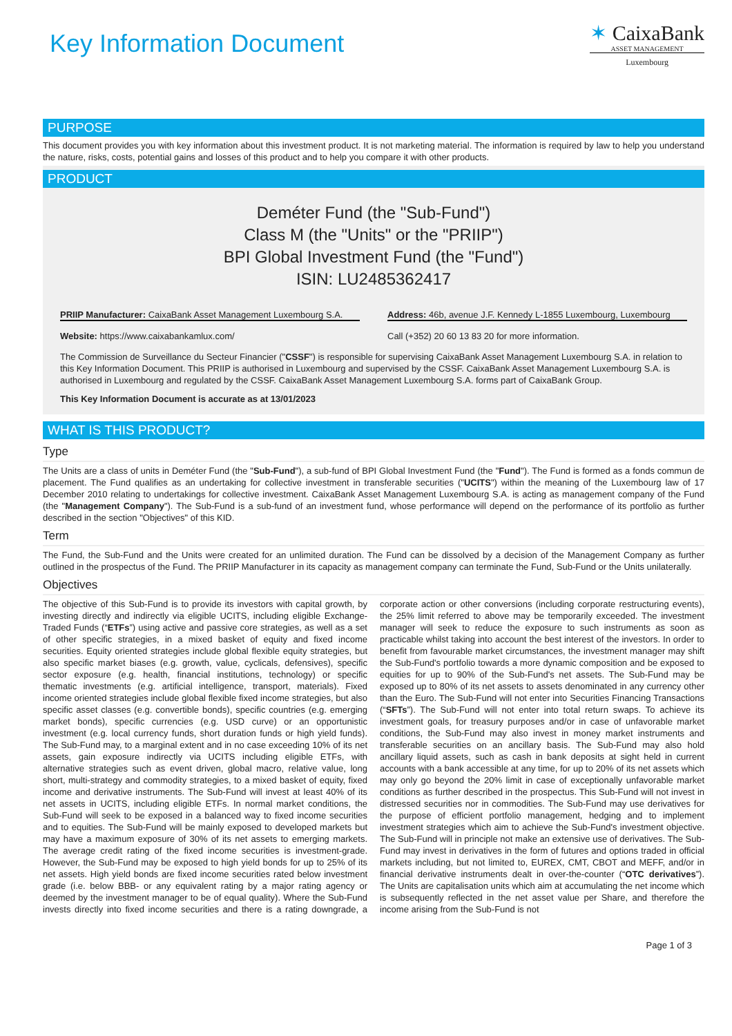Key Information Document
✶ CaixaBank
ASSET MANAGEMENT
Luxembourg
PURPOSE
This document provides you with key information about this investment product. It is not marketing material. The information is required by law to help you understand the nature, risks, costs, potential gains and losses of this product and to help you compare it with other products.
PRODUCT
Deméter Fund (the "Sub-Fund")
Class M (the "Units" or the "PRIIP")
BPI Global Investment Fund (the "Fund")
ISIN: LU2485362417
PRIIP Manufacturer: CaixaBank Asset Management Luxembourg S.A.
Address: 46b, avenue J.F. Kennedy L-1855 Luxembourg, Luxembourg
Website: https://www.caixabankamlux.com/
Call (+352) 20 60 13 83 20 for more information.
The Commission de Surveillance du Secteur Financier ("CSSF") is responsible for supervising CaixaBank Asset Management Luxembourg S.A. in relation to this Key Information Document. This PRIIP is authorised in Luxembourg and supervised by the CSSF. CaixaBank Asset Management Luxembourg S.A. is authorised in Luxembourg and regulated by the CSSF. CaixaBank Asset Management Luxembourg S.A. forms part of CaixaBank Group.
This Key Information Document is accurate as at 13/01/2023
WHAT IS THIS PRODUCT?
Type
The Units are a class of units in Deméter Fund (the "Sub-Fund"), a sub-fund of BPI Global Investment Fund (the "Fund"). The Fund is formed as a fonds commun de placement. The Fund qualifies as an undertaking for collective investment in transferable securities ("UCITS") within the meaning of the Luxembourg law of 17 December 2010 relating to undertakings for collective investment. CaixaBank Asset Management Luxembourg S.A. is acting as management company of the Fund (the "Management Company"). The Sub-Fund is a sub-fund of an investment fund, whose performance will depend on the performance of its portfolio as further described in the section "Objectives" of this KID.
Term
The Fund, the Sub-Fund and the Units were created for an unlimited duration. The Fund can be dissolved by a decision of the Management Company as further outlined in the prospectus of the Fund. The PRIIP Manufacturer in its capacity as management company can terminate the Fund, Sub-Fund or the Units unilaterally.
Objectives
The objective of this Sub-Fund is to provide its investors with capital growth, by investing directly and indirectly via eligible UCITS, including eligible Exchange-Traded Funds (“ETFs”) using active and passive core strategies, as well as a set of other specific strategies, in a mixed basket of equity and fixed income securities. Equity oriented strategies include global flexible equity strategies, but also specific market biases (e.g. growth, value, cyclicals, defensives), specific sector exposure (e.g. health, financial institutions, technology) or specific thematic investments (e.g. artificial intelligence, transport, materials). Fixed income oriented strategies include global flexible fixed income strategies, but also specific asset classes (e.g. convertible bonds), specific countries (e.g. emerging market bonds), specific currencies (e.g. USD curve) or an opportunistic investment (e.g. local currency funds, short duration funds or high yield funds). The Sub-Fund may, to a marginal extent and in no case exceeding 10% of its net assets, gain exposure indirectly via UCITS including eligible ETFs, with alternative strategies such as event driven, global macro, relative value, long short, multi-strategy and commodity strategies, to a mixed basket of equity, fixed income and derivative instruments. The Sub-Fund will invest at least 40% of its net assets in UCITS, including eligible ETFs. In normal market conditions, the Sub-Fund will seek to be exposed in a balanced way to fixed income securities and to equities. The Sub-Fund will be mainly exposed to developed markets but may have a maximum exposure of 30% of its net assets to emerging markets. The average credit rating of the fixed income securities is investment-grade. However, the Sub-Fund may be exposed to high yield bonds for up to 25% of its net assets. High yield bonds are fixed income securities rated below investment grade (i.e. below BBB- or any equivalent rating by a major rating agency or deemed by the investment manager to be of equal quality). Where the Sub-Fund invests directly into fixed income securities and there is a rating downgrade, a corporate action or other conversions (including corporate restructuring events), the 25% limit referred to above may be temporarily exceeded. The investment manager will seek to reduce the exposure to such instruments as soon as practicable whilst taking into account the best interest of the investors. In order to benefit from favourable market circumstances, the investment manager may shift the Sub-Fund's portfolio towards a more dynamic composition and be exposed to equities for up to 90% of the Sub-Fund's net assets. The Sub-Fund may be exposed up to 80% of its net assets to assets denominated in any currency other than the Euro. The Sub-Fund will not enter into Securities Financing Transactions (“SFTs”). The Sub-Fund will not enter into total return swaps. To achieve its investment goals, for treasury purposes and/or in case of unfavorable market conditions, the Sub-Fund may also invest in money market instruments and transferable securities on an ancillary basis. The Sub-Fund may also hold ancillary liquid assets, such as cash in bank deposits at sight held in current accounts with a bank accessible at any time, for up to 20% of its net assets which may only go beyond the 20% limit in case of exceptionally unfavorable market conditions as further described in the prospectus. This Sub-Fund will not invest in distressed securities nor in commodities. The Sub-Fund may use derivatives for the purpose of efficient portfolio management, hedging and to implement investment strategies which aim to achieve the Sub-Fund's investment objective. The Sub-Fund will in principle not make an extensive use of derivatives. The Sub-Fund may invest in derivatives in the form of futures and options traded in official markets including, but not limited to, EUREX, CMT, CBOT and MEFF, and/or in financial derivative instruments dealt in over-the-counter (“OTC derivatives”). The Units are capitalisation units which aim at accumulating the net income which is subsequently reflected in the net asset value per Share, and therefore the income arising from the Sub-Fund is not
Page 1 of 3